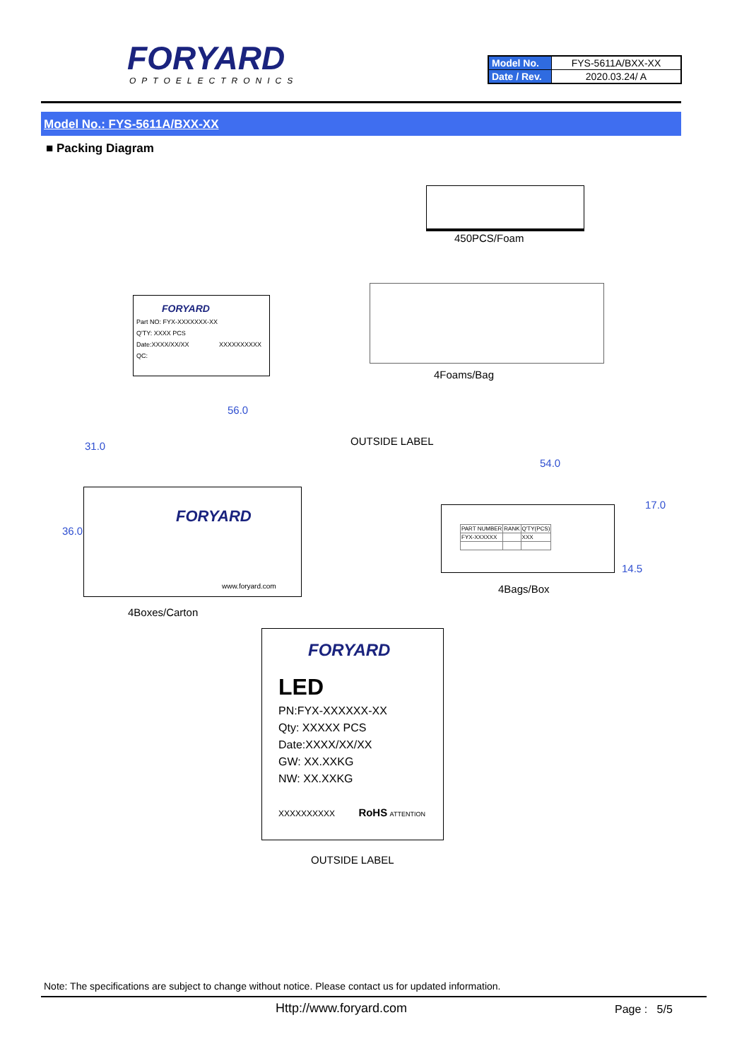FORYARD
OPTOELECTRONICS
| Model No. | FYS-5611A/BXX-XX |
| Date / Rev. | 2020.03.24/ A |
Model No.: FYS-5611A/BXX-XX
■ Packing Diagram
450PCS/Foam
FORYARD
Part NO: FYX-XXXXXXX-XX
Q'TY: XXXX PCS
Date:XXXX/XX/XX XXXXXXXXXX
QC:
4Foams/Bag
56.0
31.0
36.0
FORYARD
www.foryard.com
OUTSIDE LABEL
4Boxes/Carton
54.0
| PART NUMBER | RANK | Q'TY(PCS) |
| --- | --- | --- |
| FYX-XXXXXX | | XXX |
17.0
14.5
4Bags/Box
FORYARD
LED
PN:FYX-XXXXXX-XX
Qty: XXXXX PCS
Date:XXXX/XX/XX
GW: XX.XXKG
NW: XX.XXKG
XXXXXXXXXX RoHS ATTENTION
OUTSIDE LABEL
Note: The specifications are subject to change without notice. Please contact us for updated information.
Http://www.foryard.com Page : 5/5